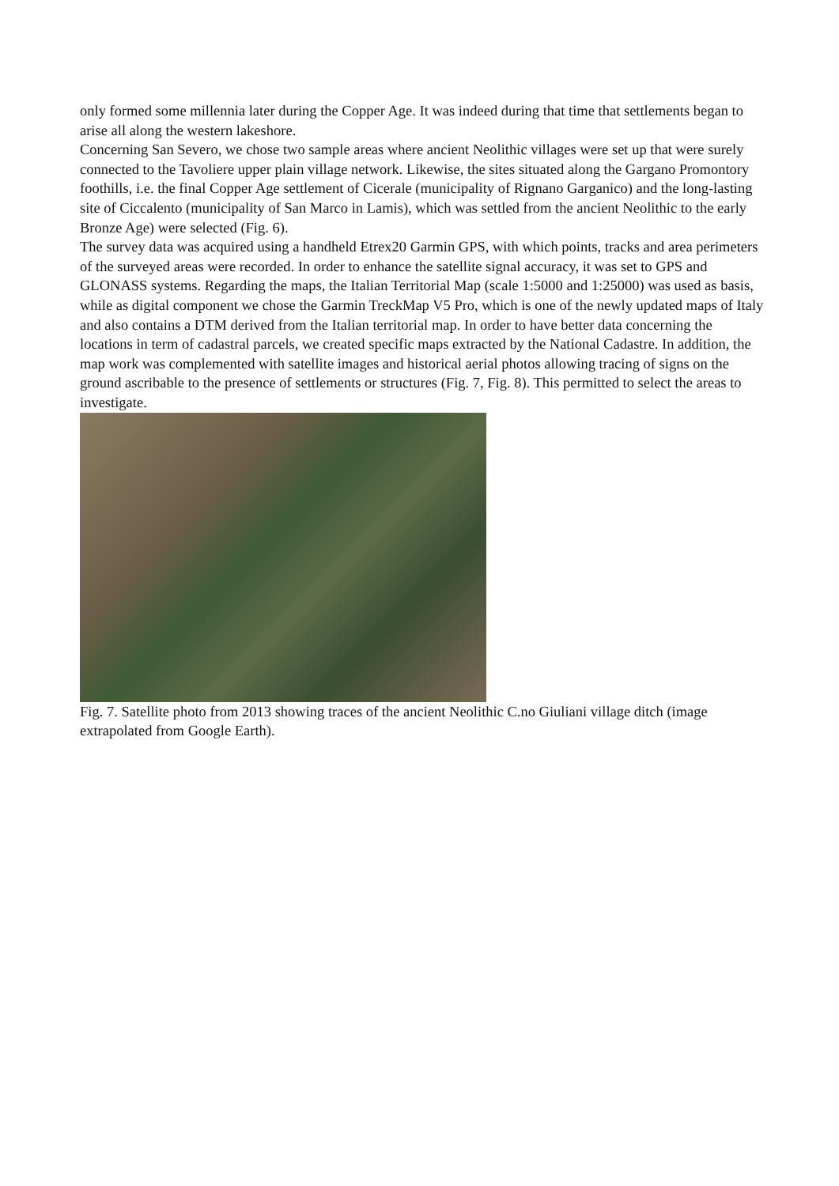only formed some millennia later during the Copper Age. It was indeed during that time that settlements began to arise all along the western lakeshore.
Concerning San Severo, we chose two sample areas where ancient Neolithic villages were set up that were surely connected to the Tavoliere upper plain village network. Likewise, the sites situated along the Gargano Promontory foothills, i.e. the final Copper Age settlement of Cicerale (municipality of Rignano Garganico) and the long-lasting site of Ciccalento (municipality of San Marco in Lamis), which was settled from the ancient Neolithic to the early Bronze Age) were selected (Fig. 6).
The survey data was acquired using a handheld Etrex20 Garmin GPS, with which points, tracks and area perimeters of the surveyed areas were recorded. In order to enhance the satellite signal accuracy, it was set to GPS and GLONASS systems. Regarding the maps, the Italian Territorial Map (scale 1:5000 and 1:25000) was used as basis, while as digital component we chose the Garmin TreckMap V5 Pro, which is one of the newly updated maps of Italy and also contains a DTM derived from the Italian territorial map. In order to have better data concerning the locations in term of cadastral parcels, we created specific maps extracted by the National Cadastre. In addition, the map work was complemented with satellite images and historical aerial photos allowing tracing of signs on the ground ascribable to the presence of settlements or structures (Fig. 7, Fig. 8). This permitted to select the areas to investigate.
Fig. 7. Satellite photo from 2013 showing traces of the ancient Neolithic C.no Giuliani village ditch (image extrapolated from Google Earth).